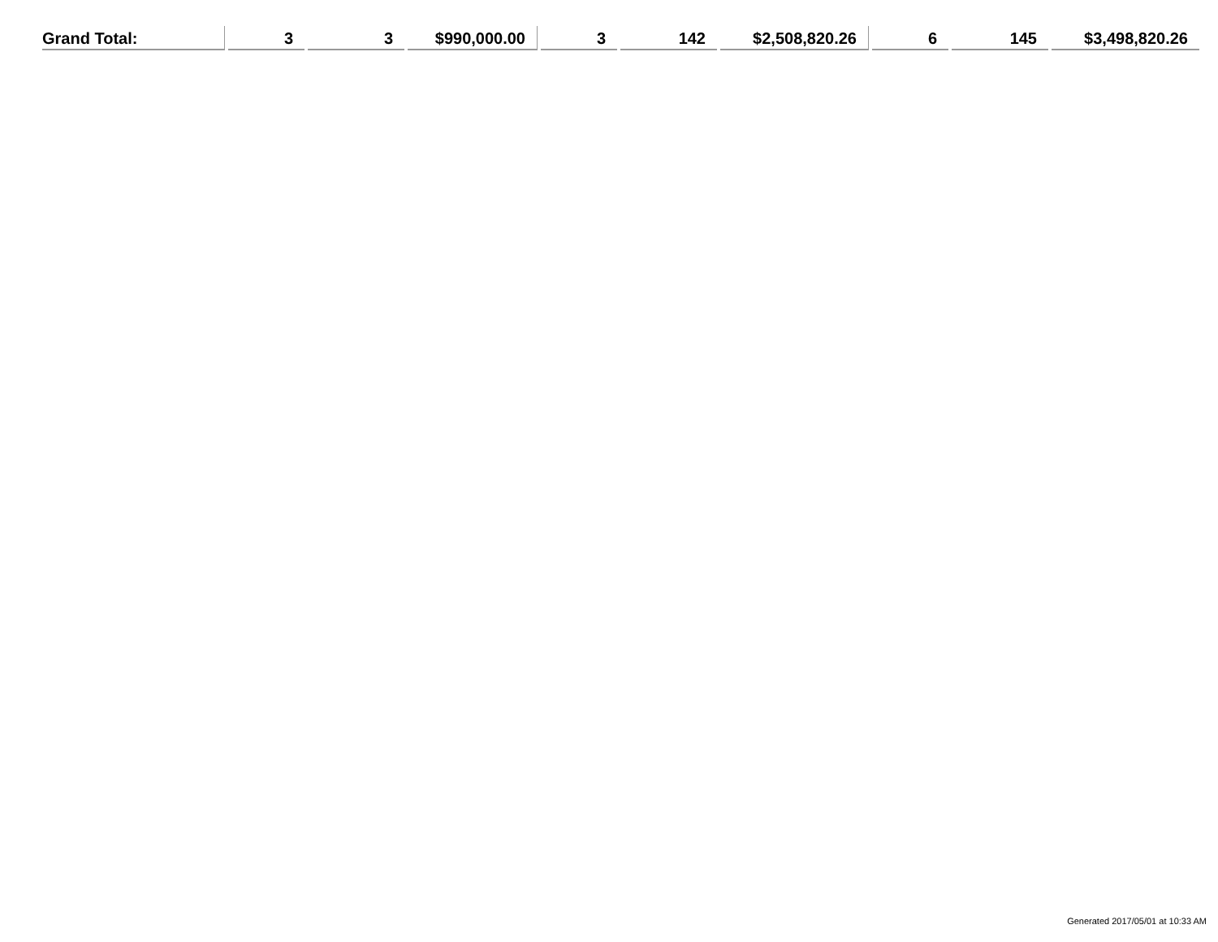| Grand Total: | 3 | 3 | $990,000.00 | 3 | 142 | $2,508,820.26 | 6 | 145 | $3,498,820.26 |
Generated 2017/05/01 at 10:33 AM